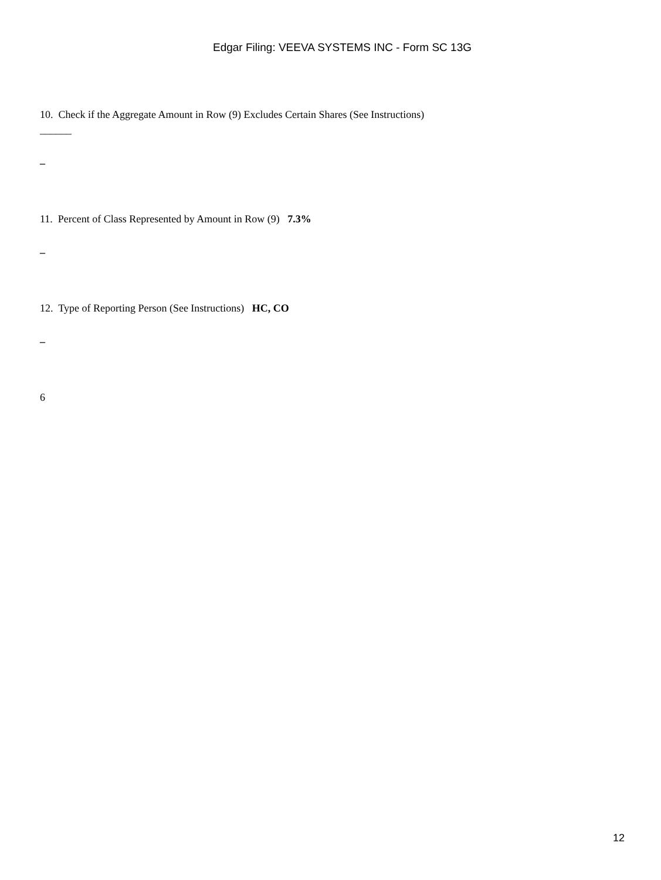Edgar Filing: VEEVA SYSTEMS INC - Form SC 13G
10. Check if the Aggregate Amount in Row (9) Excludes Certain Shares (See Instructions) ______
_
11. Percent of Class Represented by Amount in Row (9) 7.3%
_
12. Type of Reporting Person (See Instructions) HC, CO
_
6
12